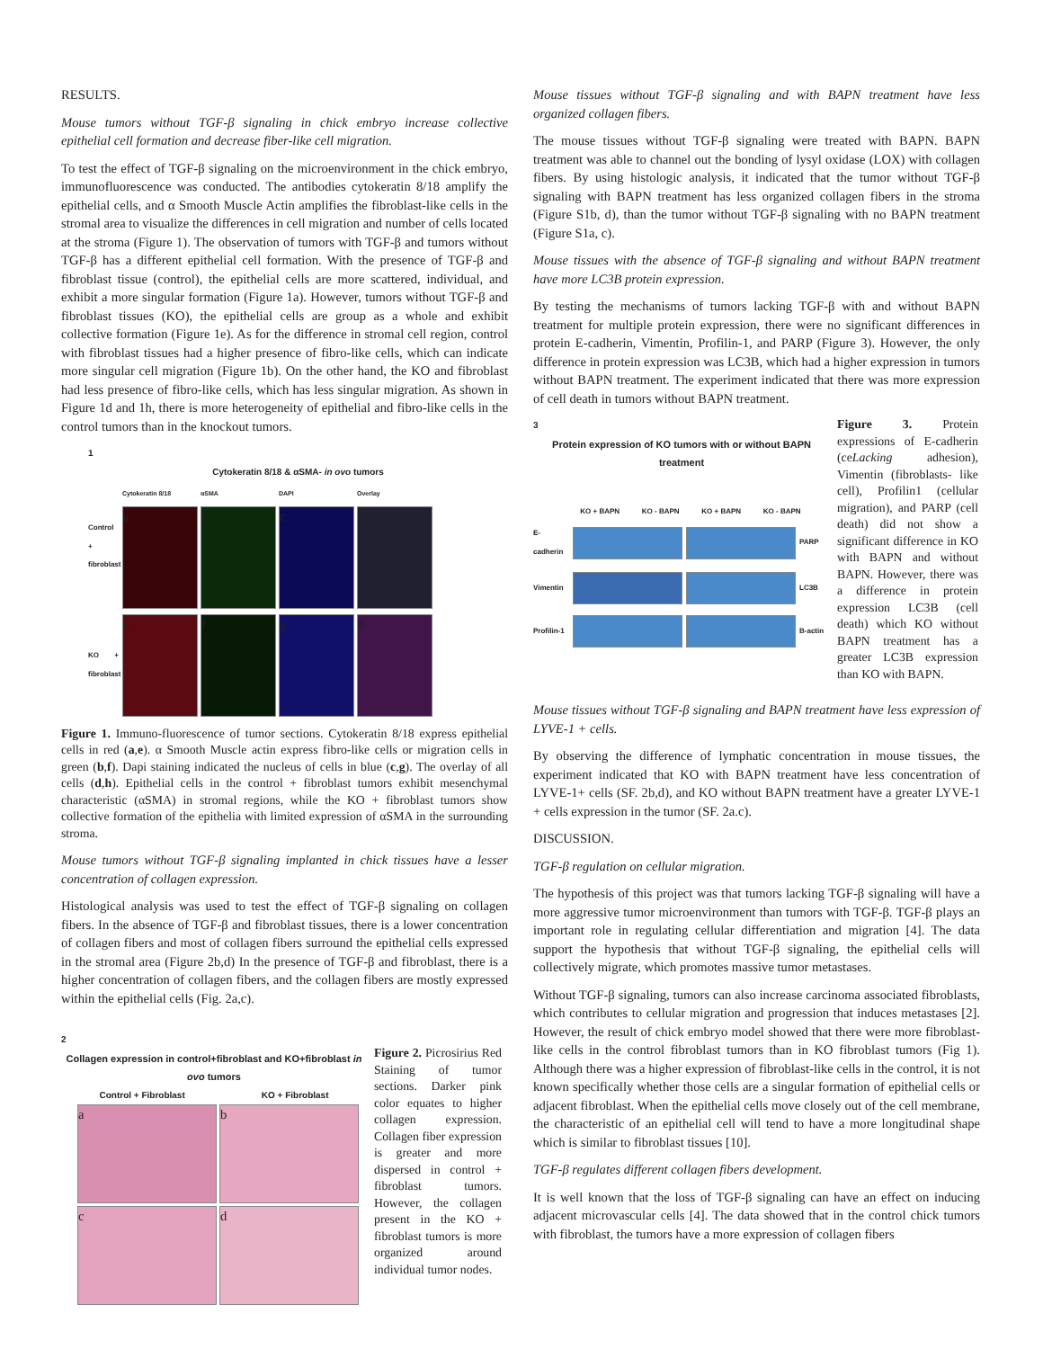RESULTS.
Mouse tumors without TGF-β signaling in chick embryo increase collective epithelial cell formation and decrease fiber-like cell migration.
To test the effect of TGF-β signaling on the microenvironment in the chick embryo, immunofluorescence was conducted. The antibodies cytokeratin 8/18 amplify the epithelial cells, and α Smooth Muscle Actin amplifies the fibroblast-like cells in the stromal area to visualize the differences in cell migration and number of cells located at the stroma (Figure 1). The observation of tumors with TGF-β and tumors without TGF-β has a different epithelial cell formation. With the presence of TGF-β and fibroblast tissue (control), the epithelial cells are more scattered, individual, and exhibit a more singular formation (Figure 1a). However, tumors without TGF-β and fibroblast tissues (KO), the epithelial cells are group as a whole and exhibit collective formation (Figure 1e). As for the difference in stromal cell region, control with fibroblast tissues had a higher presence of fibro-like cells, which can indicate more singular cell migration (Figure 1b). On the other hand, the KO and fibroblast had less presence of fibro-like cells, which has less singular migration. As shown in Figure 1d and 1h, there is more heterogeneity of epithelial and fibro-like cells in the control tumors than in the knockout tumors.
1
Cytokeratin 8/18 & αSMA- in ovo tumors
Control + fibroblast
Cytokeratin 8/18
αSMA
DAPI
Overlay
a
b
c
d
KO + fibroblast
e
f
g
h
Figure 1. Immuno-fluorescence of tumor sections. Cytokeratin 8/18 express epithelial cells in red (a,e). α Smooth Muscle actin express fibro-like cells or migration cells in green (b,f). Dapi staining indicated the nucleus of cells in blue (c,g). The overlay of all cells (d,h). Epithelial cells in the control + fibroblast tumors exhibit mesenchymal characteristic (αSMA) in stromal regions, while the KO + fibroblast tumors show collective formation of the epithelia with limited expression of αSMA in the surrounding stroma.
Mouse tumors without TGF-β signaling implanted in chick tissues have a lesser concentration of collagen expression.
Histological analysis was used to test the effect of TGF-β signaling on collagen fibers. In the absence of TGF-β and fibroblast tissues, there is a lower concentration of collagen fibers and most of collagen fibers surround the epithelial cells expressed in the stromal area (Figure 2b,d) In the presence of TGF-β and fibroblast, there is a higher concentration of collagen fibers, and the collagen fibers are mostly expressed within the epithelial cells (Fig. 2a,c).
2
Collagen expression in control+fibroblast and KO+fibroblast in ovo tumors
Control + Fibroblast KO + Fibroblast
a
b
c
d
Figure 2. Picrosirius Red Staining of tumor sections. Darker pink color equates to higher collagen expression. Collagen fiber expression is greater and more dispersed in control + fibroblast tumors. However, the collagen present in the KO + fibroblast tumors is more organized around individual tumor nodes.
Mouse tissues without TGF-β signaling and with BAPN treatment have less organized collagen fibers.
The mouse tissues without TGF-β signaling were treated with BAPN. BAPN treatment was able to channel out the bonding of lysyl oxidase (LOX) with collagen fibers. By using histologic analysis, it indicated that the tumor without TGF-β signaling with BAPN treatment has less organized collagen fibers in the stroma (Figure S1b, d), than the tumor without TGF-β signaling with no BAPN treatment (Figure S1a, c).
Mouse tissues with the absence of TGF-β signaling and without BAPN treatment have more LC3B protein expression.
By testing the mechanisms of tumors lacking TGF-β with and without BAPN treatment for multiple protein expression, there were no significant differences in protein E-cadherin, Vimentin, Profilin-1, and PARP (Figure 3). However, the only difference in protein expression was LC3B, which had a higher expression in tumors without BAPN treatment. The experiment indicated that there was more expression of cell death in tumors without BAPN treatment.
3
Protein expression of KO tumors with or without BAPN treatment
KO + BAPN KO - BAPN KO + BAPN KO - BAPN
E-cadherin PARP
Vimentin LC3B
Profilin-1 B-actin
Figure 3. Protein expressions of E-cadherin (ceLacking adhesion), Vimentin (fibroblasts- like cell), Profilin1 (cellular migration), and PARP (cell death) did not show a significant difference in KO with BAPN and without BAPN. However, there was a difference in protein expression LC3B (cell death) which KO without BAPN treatment has a greater LC3B expression than KO with BAPN.
Mouse tissues without TGF-β signaling and BAPN treatment have less expression of LYVE-1 + cells.
By observing the difference of lymphatic concentration in mouse tissues, the experiment indicated that KO with BAPN treatment have less concentration of LYVE-1+ cells (SF. 2b,d), and KO without BAPN treatment have a greater LYVE-1 + cells expression in the tumor (SF. 2a.c).
DISCUSSION.
TGF-β regulation on cellular migration.
The hypothesis of this project was that tumors lacking TGF-β signaling will have a more aggressive tumor microenvironment than tumors with TGF-β. TGF-β plays an important role in regulating cellular differentiation and migration [4]. The data support the hypothesis that without TGF-β signaling, the epithelial cells will collectively migrate, which promotes massive tumor metastases.
Without TGF-β signaling, tumors can also increase carcinoma associated fibroblasts, which contributes to cellular migration and progression that induces metastases [2]. However, the result of chick embryo model showed that there were more fibroblast-like cells in the control fibroblast tumors than in KO fibroblast tumors (Fig 1). Although there was a higher expression of fibroblast-like cells in the control, it is not known specifically whether those cells are a singular formation of epithelial cells or adjacent fibroblast. When the epithelial cells move closely out of the cell membrane, the characteristic of an epithelial cell will tend to have a more longitudinal shape which is similar to fibroblast tissues [10].
TGF-β regulates different collagen fibers development.
It is well known that the loss of TGF-β signaling can have an effect on inducing adjacent microvascular cells [4]. The data showed that in the control chick tumors with fibroblast, the tumors have a more expression of collagen fibers